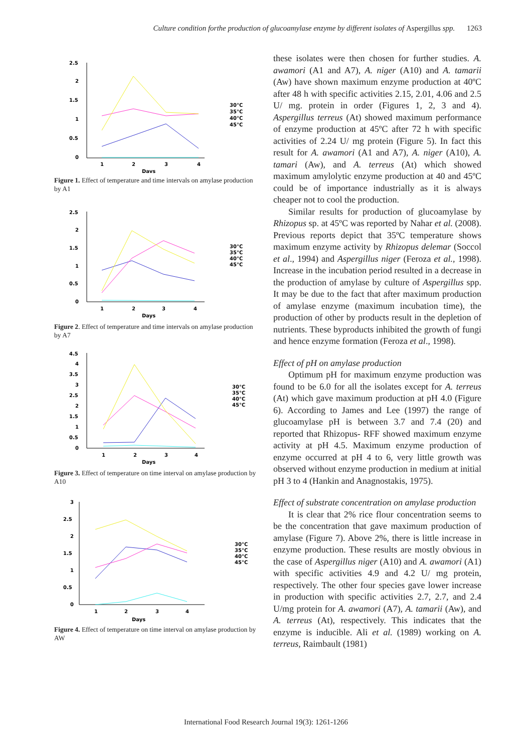Culture condition forthe production of glucoamylase enzyme by different isolates of Aspergillus spp. 1263
2.5
2
1.5
1
0.5
0
1
2
3
4
Days
30°C
35°C
40°C
45°C
Figure 1. Effect of temperature and time intervals on amylase production by A1
2.5
2
1.5
1
0.5
0
1
2
3
4
Days
30°C
35°C
40°C
45°C
Figure 2. Effect of temperature and time intervals on amylase production by A7
4.5
4
3.5
3
2.5
2
1.5
1
0.5
0
1
2
3
4
Days
30°C
35°C
40°C
45°C
Figure 3. Effect of temperature on time interval on amylase production by A10
3
2.5
2
1.5
1
0.5
0
1
2
3
4
Days
30°C
35°C
40°C
45°C
Figure 4. Effect of temperature on time interval on amylase production by AW
these isolates were then chosen for further studies. A. awamori (A1 and A7), A. niger (A10) and A. tamarii (Aw) have shown maximum enzyme production at 40ºC after 48 h with specific activities 2.15, 2.01, 4.06 and 2.5 U/ mg. protein in order (Figures 1, 2, 3 and 4). Aspergillus terreus (At) showed maximum performance of enzyme production at 45ºC after 72 h with specific activities of 2.24 U/ mg protein (Figure 5). In fact this result for A. awamori (A1 and A7), A. niger (A10), A. tamari (Aw), and A. terreus (At) which showed maximum amylolytic enzyme production at 40 and 45ºC could be of importance industrially as it is always cheaper not to cool the production.
Similar results for production of glucoamylase by Rhizopus sp. at 45ºC was reported by Nahar et al. (2008). Previous reports depict that 35ºC temperature shows maximum enzyme activity by Rhizopus delemar (Soccol et al., 1994) and Aspergillus niger (Feroza et al., 1998). Increase in the incubation period resulted in a decrease in the production of amylase by culture of Aspergillus spp. It may be due to the fact that after maximum production of amylase enzyme (maximum incubation time), the production of other by products result in the depletion of nutrients. These byproducts inhibited the growth of fungi and hence enzyme formation (Feroza et al., 1998).
Effect of pH on amylase production
Optimum pH for maximum enzyme production was found to be 6.0 for all the isolates except for A. terreus (At) which gave maximum production at pH 4.0 (Figure 6). According to James and Lee (1997) the range of glucoamylase pH is between 3.7 and 7.4 (20) and reported that Rhizopus- RFF showed maximum enzyme activity at pH 4.5. Maximum enzyme production of enzyme occurred at pH 4 to 6, very little growth was observed without enzyme production in medium at initial pH 3 to 4 (Hankin and Anagnostakis, 1975).
Effect of substrate concentration on amylase production
It is clear that 2% rice flour concentration seems to be the concentration that gave maximum production of amylase (Figure 7). Above 2%, there is little increase in enzyme production. These results are mostly obvious in the case of Aspergillus niger (A10) and A. awamori (A1) with specific activities 4.9 and 4.2 U/ mg protein, respectively. The other four species gave lower increase in production with specific activities 2.7, 2.7, and 2.4 U/mg protein for A. awamori (A7), A. tamarii (Aw), and A. terreus (At), respectively. This indicates that the enzyme is inducible. Ali et al. (1989) working on A. terreus, Raimbault (1981)
International Food Research Journal 19(3): 1261-1266